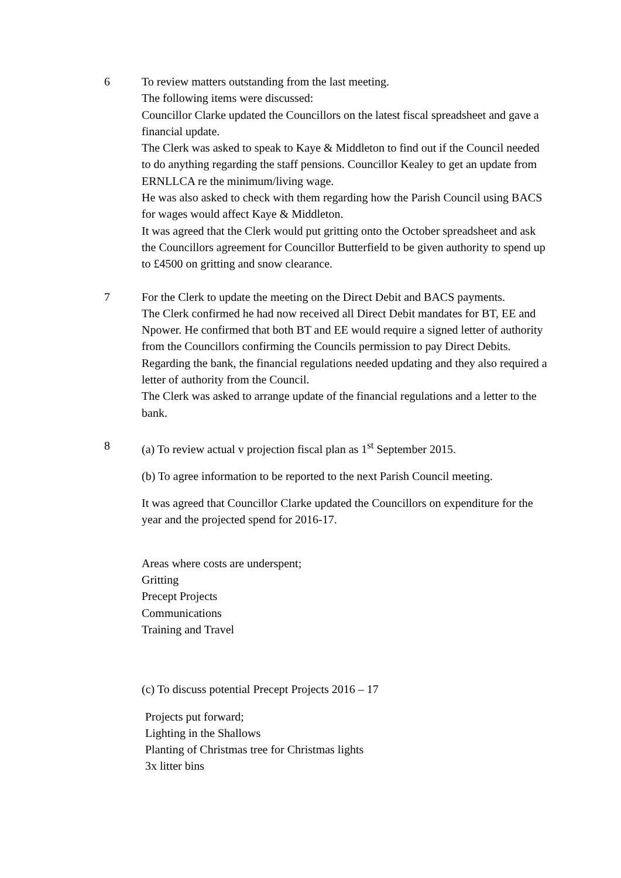6 To review matters outstanding from the last meeting.
The following items were discussed:
Councillor Clarke updated the Councillors on the latest fiscal spreadsheet and gave a financial update.
The Clerk was asked to speak to Kaye & Middleton to find out if the Council needed to do anything regarding the staff pensions. Councillor Kealey to get an update from ERNLLCA re the minimum/living wage.
He was also asked to check with them regarding how the Parish Council using BACS for wages would affect Kaye & Middleton.
It was agreed that the Clerk would put gritting onto the October spreadsheet and ask the Councillors agreement for Councillor Butterfield to be given authority to spend up to £4500 on gritting and snow clearance.
7 For the Clerk to update the meeting on the Direct Debit and BACS payments.
The Clerk confirmed he had now received all Direct Debit mandates for BT, EE and Npower. He confirmed that both BT and EE would require a signed letter of authority from the Councillors confirming the Councils permission to pay Direct Debits.
Regarding the bank, the financial regulations needed updating and they also required a letter of authority from the Council.
The Clerk was asked to arrange update of the financial regulations and a letter to the bank.
8 (a) To review actual v projection fiscal plan as 1<sup>st</sup> September 2015.
(b) To agree information to be reported to the next Parish Council meeting.
It was agreed that Councillor Clarke updated the Councillors on expenditure for the year and the projected spend for 2016-17.
Areas where costs are underspent;
Gritting
Precept Projects
Communications
Training and Travel
(c) To discuss potential Precept Projects 2016 – 17
Projects put forward;
Lighting in the Shallows
Planting of Christmas tree for Christmas lights
3x litter bins